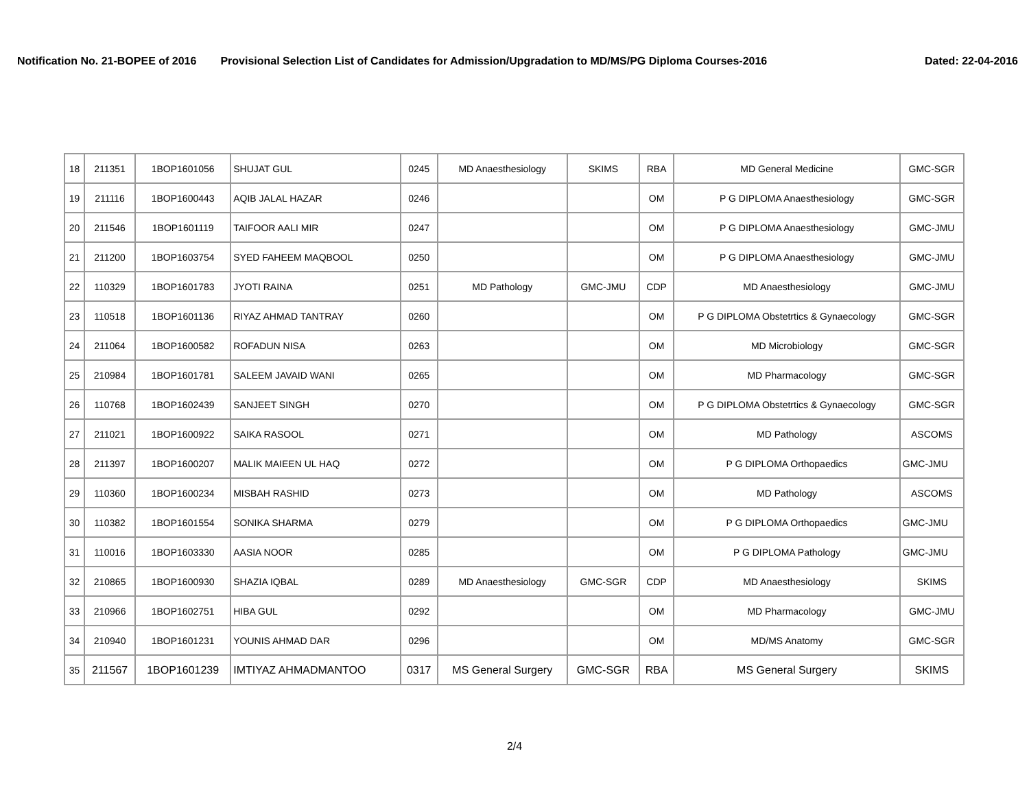Notification No. 21-BOPEE of 2016 Provisional Selection List of Candidates for Admission/Upgradation to MD/MS/PG Diploma Courses-2016 Dated: 22-04-2016
| 18 | 211351 | 1BOP1601056 | SHUJAT GUL | 0245 | MD Anaesthesiology | SKIMS | RBA | MD General Medicine | GMC-SGR |
| 19 | 211116 | 1BOP1600443 | AQIB JALAL HAZAR | 0246 | | | OM | P G DIPLOMA Anaesthesiology | GMC-SGR |
| 20 | 211546 | 1BOP1601119 | TAIFOOR AALI MIR | 0247 | | | OM | P G DIPLOMA Anaesthesiology | GMC-JMU |
| 21 | 211200 | 1BOP1603754 | SYED FAHEEM MAQBOOL | 0250 | | | OM | P G DIPLOMA Anaesthesiology | GMC-JMU |
| 22 | 110329 | 1BOP1601783 | JYOTI RAINA | 0251 | MD Pathology | GMC-JMU | CDP | MD Anaesthesiology | GMC-JMU |
| 23 | 110518 | 1BOP1601136 | RIYAZ AHMAD TANTRAY | 0260 | | | OM | P G DIPLOMA Obstetrtics & Gynaecology | GMC-SGR |
| 24 | 211064 | 1BOP1600582 | ROFADUN NISA | 0263 | | | OM | MD Microbiology | GMC-SGR |
| 25 | 210984 | 1BOP1601781 | SALEEM JAVAID WANI | 0265 | | | OM | MD Pharmacology | GMC-SGR |
| 26 | 110768 | 1BOP1602439 | SANJEET SINGH | 0270 | | | OM | P G DIPLOMA Obstetrtics & Gynaecology | GMC-SGR |
| 27 | 211021 | 1BOP1600922 | SAIKA RASOOL | 0271 | | | OM | MD Pathology | ASCOMS |
| 28 | 211397 | 1BOP1600207 | MALIK MAIEEN UL HAQ | 0272 | | | OM | P G DIPLOMA Orthopaedics | GMC-JMU |
| 29 | 110360 | 1BOP1600234 | MISBAH RASHID | 0273 | | | OM | MD Pathology | ASCOMS |
| 30 | 110382 | 1BOP1601554 | SONIKA SHARMA | 0279 | | | OM | P G DIPLOMA Orthopaedics | GMC-JMU |
| 31 | 110016 | 1BOP1603330 | AASIA NOOR | 0285 | | | OM | P G DIPLOMA Pathology | GMC-JMU |
| 32 | 210865 | 1BOP1600930 | SHAZIA IQBAL | 0289 | MD Anaesthesiology | GMC-SGR | CDP | MD Anaesthesiology | SKIMS |
| 33 | 210966 | 1BOP1602751 | HIBA GUL | 0292 | | | OM | MD Pharmacology | GMC-JMU |
| 34 | 210940 | 1BOP1601231 | YOUNIS AHMAD DAR | 0296 | | | OM | MD/MS Anatomy | GMC-SGR |
| 35 | 211567 | 1BOP1601239 | IMTIYAZ AHMADMANTOO | 0317 | MS General Surgery | GMC-SGR | RBA | MS General Surgery | SKIMS |
2/4